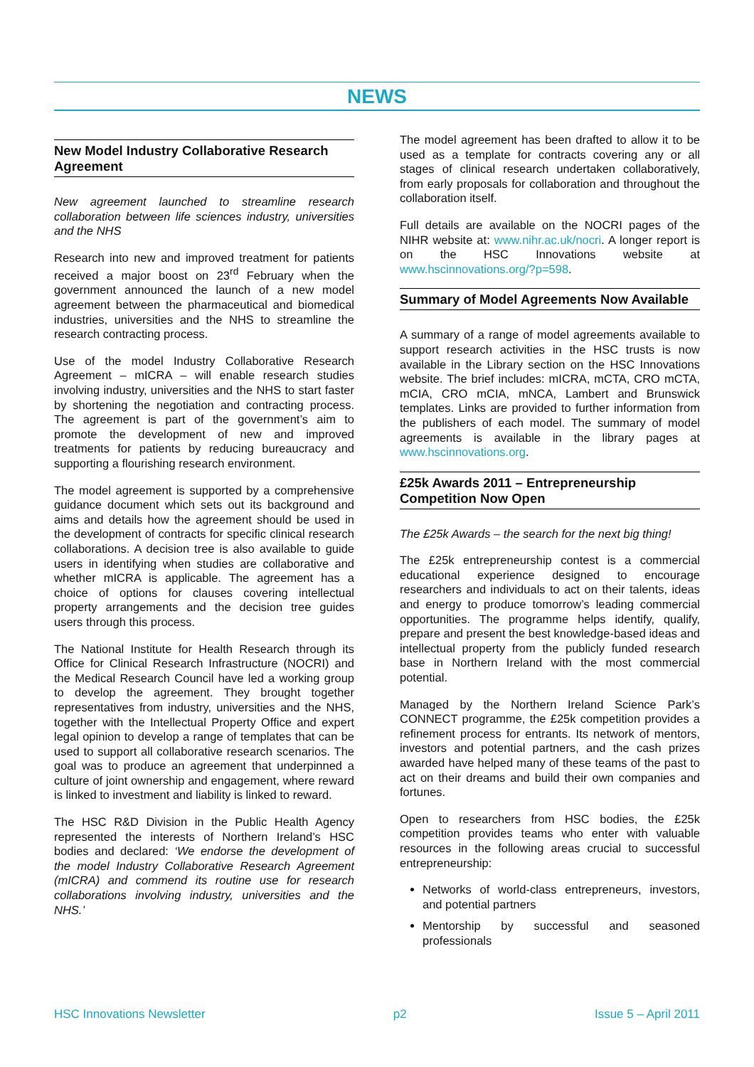NEWS
New Model Industry Collaborative Research Agreement
New agreement launched to streamline research collaboration between life sciences industry, universities and the NHS
Research into new and improved treatment for patients received a major boost on 23<sup>rd</sup> February when the government announced the launch of a new model agreement between the pharmaceutical and biomedical industries, universities and the NHS to streamline the research contracting process.
Use of the model Industry Collaborative Research Agreement – mICRA – will enable research studies involving industry, universities and the NHS to start faster by shortening the negotiation and contracting process. The agreement is part of the government’s aim to promote the development of new and improved treatments for patients by reducing bureaucracy and supporting a flourishing research environment.
The model agreement is supported by a comprehensive guidance document which sets out its background and aims and details how the agreement should be used in the development of contracts for specific clinical research collaborations. A decision tree is also available to guide users in identifying when studies are collaborative and whether mICRA is applicable. The agreement has a choice of options for clauses covering intellectual property arrangements and the decision tree guides users through this process.
The National Institute for Health Research through its Office for Clinical Research Infrastructure (NOCRI) and the Medical Research Council have led a working group to develop the agreement. They brought together representatives from industry, universities and the NHS, together with the Intellectual Property Office and expert legal opinion to develop a range of templates that can be used to support all collaborative research scenarios. The goal was to produce an agreement that underpinned a culture of joint ownership and engagement, where reward is linked to investment and liability is linked to reward.
The HSC R&D Division in the Public Health Agency represented the interests of Northern Ireland’s HSC bodies and declared: ‘We endorse the development of the model Industry Collaborative Research Agreement (mICRA) and commend its routine use for research collaborations involving industry, universities and the NHS.’
The model agreement has been drafted to allow it to be used as a template for contracts covering any or all stages of clinical research undertaken collaboratively, from early proposals for collaboration and throughout the collaboration itself.
Full details are available on the NOCRI pages of the NIHR website at: www.nihr.ac.uk/nocri. A longer report is on the HSC Innovations website at www.hscinnovations.org/?p=598.
Summary of Model Agreements Now Available
A summary of a range of model agreements available to support research activities in the HSC trusts is now available in the Library section on the HSC Innovations website. The brief includes: mICRA, mCTA, CRO mCTA, mCIA, CRO mCIA, mNCA, Lambert and Brunswick templates. Links are provided to further information from the publishers of each model. The summary of model agreements is available in the library pages at www.hscinnovations.org.
£25k Awards 2011 – Entrepreneurship Competition Now Open
The £25k Awards – the search for the next big thing!
The £25k entrepreneurship contest is a commercial educational experience designed to encourage researchers and individuals to act on their talents, ideas and energy to produce tomorrow’s leading commercial opportunities. The programme helps identify, qualify, prepare and present the best knowledge-based ideas and intellectual property from the publicly funded research base in Northern Ireland with the most commercial potential.
Managed by the Northern Ireland Science Park’s CONNECT programme, the £25k competition provides a refinement process for entrants. Its network of mentors, investors and potential partners, and the cash prizes awarded have helped many of these teams of the past to act on their dreams and build their own companies and fortunes.
Open to researchers from HSC bodies, the £25k competition provides teams who enter with valuable resources in the following areas crucial to successful entrepreneurship:
Networks of world-class entrepreneurs, investors, and potential partners
Mentorship by successful and seasoned professionals
HSC Innovations Newsletter p2 Issue 5 – April 2011